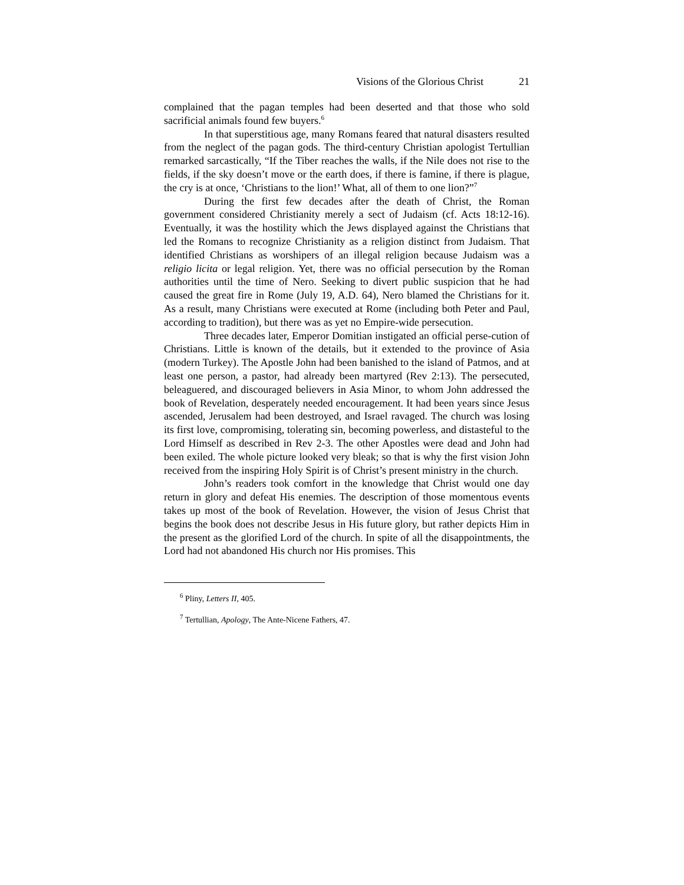Visions of the Glorious Christ 21
complained that the pagan temples had been deserted and that those who sold sacrificial animals found few buyers.<sup>6</sup>
In that superstitious age, many Romans feared that natural disasters resulted from the neglect of the pagan gods. The third-century Christian apologist Tertullian remarked sarcastically, “If the Tiber reaches the walls, if the Nile does not rise to the fields, if the sky doesn’t move or the earth does, if there is famine, if there is plague, the cry is at once, ‘Christians to the lion!’ What, all of them to one lion?”<sup>7</sup>
During the first few decades after the death of Christ, the Roman government considered Christianity merely a sect of Judaism (cf. Acts 18:12-16). Eventually, it was the hostility which the Jews displayed against the Christians that led the Romans to recognize Christianity as a religion distinct from Judaism. That identified Christians as worshipers of an illegal religion because Judaism was a religio licita or legal religion. Yet, there was no official persecution by the Roman authorities until the time of Nero. Seeking to divert public suspicion that he had caused the great fire in Rome (July 19, A.D. 64), Nero blamed the Christians for it. As a result, many Christians were executed at Rome (including both Peter and Paul, according to tradition), but there was as yet no Empire-wide persecution.
Three decades later, Emperor Domitian instigated an official perse-cution of Christians. Little is known of the details, but it extended to the province of Asia (modern Turkey). The Apostle John had been banished to the island of Patmos, and at least one person, a pastor, had already been martyred (Rev 2:13). The persecuted, beleaguered, and discouraged believers in Asia Minor, to whom John addressed the book of Revelation, desperately needed encouragement. It had been years since Jesus ascended, Jerusalem had been destroyed, and Israel ravaged. The church was losing its first love, compromising, tolerating sin, becoming powerless, and distasteful to the Lord Himself as described in Rev 2-3. The other Apostles were dead and John had been exiled. The whole picture looked very bleak; so that is why the first vision John received from the inspiring Holy Spirit is of Christ’s present ministry in the church.
John’s readers took comfort in the knowledge that Christ would one day return in glory and defeat His enemies. The description of those momentous events takes up most of the book of Revelation. However, the vision of Jesus Christ that begins the book does not describe Jesus in His future glory, but rather depicts Him in the present as the glorified Lord of the church. In spite of all the disappointments, the Lord had not abandoned His church nor His promises. This
<sup>6</sup> Pliny, Letters II, 405.
<sup>7</sup> Tertullian, Apology, The Ante-Nicene Fathers, 47.